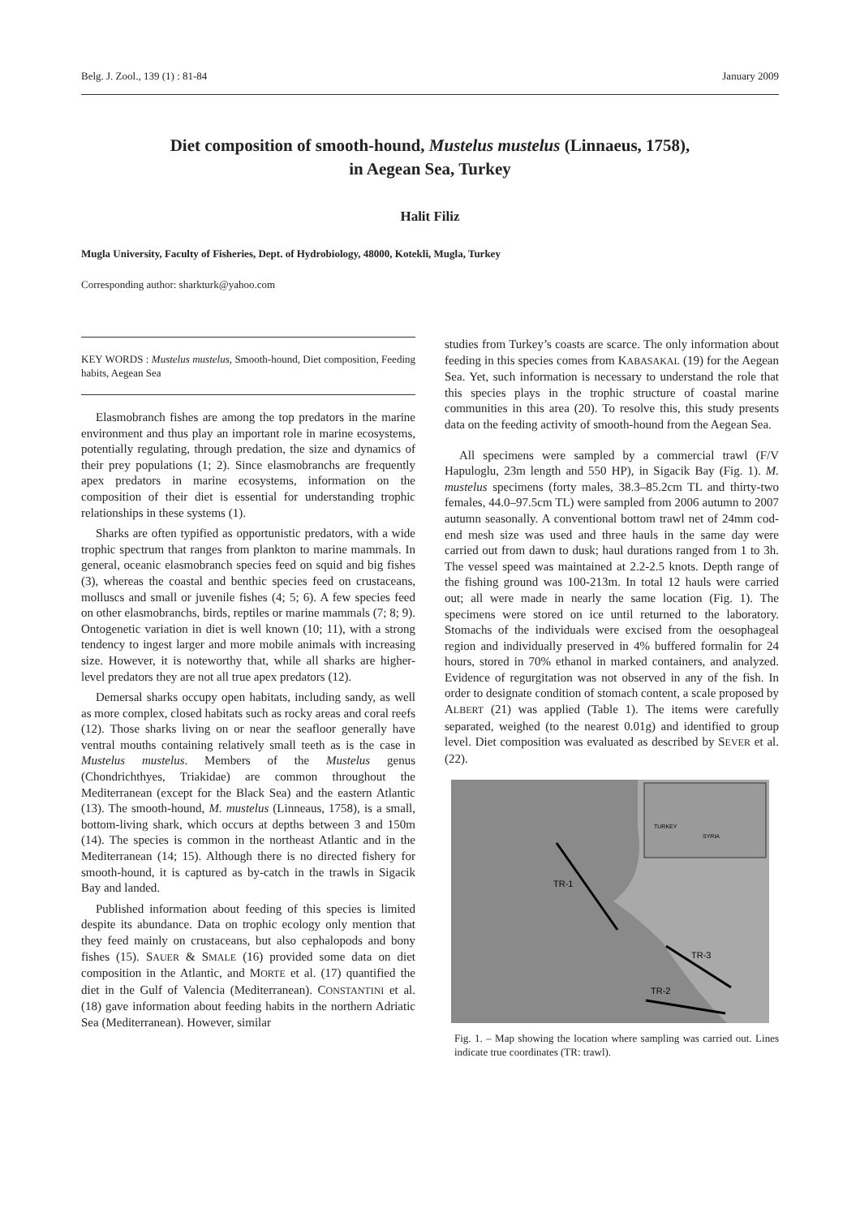Belg. J. Zool., 139 (1) : 81-84 January 2009
Diet composition of smooth-hound, Mustelus mustelus (Linnaeus, 1758),
in Aegean Sea, Turkey
Halit Filiz
Mugla University, Faculty of Fisheries, Dept. of Hydrobiology, 48000, Kotekli, Mugla, Turkey
Corresponding author: sharkturk@yahoo.com
KEY WORDS : Mustelus mustelus, Smooth-hound, Diet composition, Feeding habits, Aegean Sea
Elasmobranch fishes are among the top predators in the marine environment and thus play an important role in marine ecosystems, potentially regulating, through predation, the size and dynamics of their prey populations (1; 2). Since elasmobranchs are frequently apex predators in marine ecosystems, information on the composition of their diet is essential for understanding trophic relationships in these systems (1).
Sharks are often typified as opportunistic predators, with a wide trophic spectrum that ranges from plankton to marine mammals. In general, oceanic elasmobranch species feed on squid and big fishes (3), whereas the coastal and benthic species feed on crustaceans, molluscs and small or juvenile fishes (4; 5; 6). A few species feed on other elasmobranchs, birds, reptiles or marine mammals (7; 8; 9). Ontogenetic variation in diet is well known (10; 11), with a strong tendency to ingest larger and more mobile animals with increasing size. However, it is noteworthy that, while all sharks are higher-level predators they are not all true apex predators (12).
Demersal sharks occupy open habitats, including sandy, as well as more complex, closed habitats such as rocky areas and coral reefs (12). Those sharks living on or near the seafloor generally have ventral mouths containing relatively small teeth as is the case in Mustelus mustelus. Members of the Mustelus genus (Chondrichthyes, Triakidae) are common throughout the Mediterranean (except for the Black Sea) and the eastern Atlantic (13). The smooth-hound, M. mustelus (Linneaus, 1758), is a small, bottom-living shark, which occurs at depths between 3 and 150m (14). The species is common in the northeast Atlantic and in the Mediterranean (14; 15). Although there is no directed fishery for smooth-hound, it is captured as by-catch in the trawls in Sigacik Bay and landed.
Published information about feeding of this species is limited despite its abundance. Data on trophic ecology only mention that they feed mainly on crustaceans, but also cephalopods and bony fishes (15). SAUER & SMALE (16) provided some data on diet composition in the Atlantic, and MORTE et al. (17) quantified the diet in the Gulf of Valencia (Mediterranean). CONSTANTINI et al. (18) gave information about feeding habits in the northern Adriatic Sea (Mediterranean). However, similar
studies from Turkey’s coasts are scarce. The only information about feeding in this species comes from KABASAKAL (19) for the Aegean Sea. Yet, such information is necessary to understand the role that this species plays in the trophic structure of coastal marine communities in this area (20). To resolve this, this study presents data on the feeding activity of smooth-hound from the Aegean Sea.
All specimens were sampled by a commercial trawl (F/V Hapuloglu, 23m length and 550 HP), in Sigacik Bay (Fig. 1). M. mustelus specimens (forty males, 38.3–85.2cm TL and thirty-two females, 44.0–97.5cm TL) were sampled from 2006 autumn to 2007 autumn seasonally. A conventional bottom trawl net of 24mm cod-end mesh size was used and three hauls in the same day were carried out from dawn to dusk; haul durations ranged from 1 to 3h. The vessel speed was maintained at 2.2-2.5 knots. Depth range of the fishing ground was 100-213m. In total 12 hauls were carried out; all were made in nearly the same location (Fig. 1). The specimens were stored on ice until returned to the laboratory. Stomachs of the individuals were excised from the oesophageal region and individually preserved in 4% buffered formalin for 24 hours, stored in 70% ethanol in marked containers, and analyzed. Evidence of regurgitation was not observed in any of the fish. In order to designate condition of stomach content, a scale proposed by ALBERT (21) was applied (Table 1). The items were carefully separated, weighed (to the nearest 0.01g) and identified to group level. Diet composition was evaluated as described by SEVER et al. (22).
TR-1
TR-3
TR-2
TURKEY
SYRIA
Fig. 1. – Map showing the location where sampling was carried out. Lines indicate true coordinates (TR: trawl).